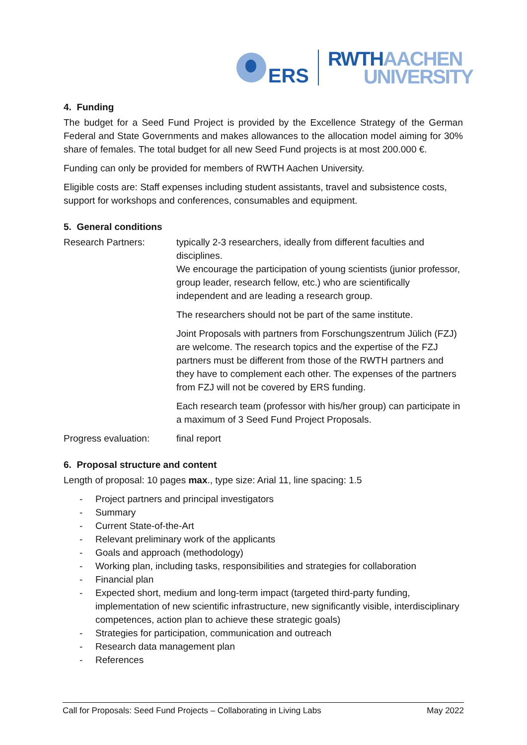ERS
RWTH AACHEN
UNIVERSITY
4. Funding
The budget for a Seed Fund Project is provided by the Excellence Strategy of the German Federal and State Governments and makes allowances to the allocation model aiming for 30% share of females. The total budget for all new Seed Fund projects is at most 200.000 €.
Funding can only be provided for members of RWTH Aachen University.
Eligible costs are: Staff expenses including student assistants, travel and subsistence costs, support for workshops and conferences, consumables and equipment.
5. General conditions
Research Partners: typically 2-3 researchers, ideally from different faculties and disciplines.
We encourage the participation of young scientists (junior professor, group leader, research fellow, etc.) who are scientifically independent and are leading a research group.
The researchers should not be part of the same institute.
Joint Proposals with partners from Forschungszentrum Jülich (FZJ) are welcome. The research topics and the expertise of the FZJ partners must be different from those of the RWTH partners and they have to complement each other. The expenses of the partners from FZJ will not be covered by ERS funding.
Each research team (professor with his/her group) can participate in a maximum of 3 Seed Fund Project Proposals.
Progress evaluation:
final report
6. Proposal structure and content
Length of proposal: 10 pages max., type size: Arial 11, line spacing: 1.5
- Project partners and principal investigators
- Summary
- Current State-of-the-Art
- Relevant preliminary work of the applicants
- Goals and approach (methodology)
- Working plan, including tasks, responsibilities and strategies for collaboration
- Financial plan
- Expected short, medium and long-term impact (targeted third-party funding, implementation of new scientific infrastructure, new significantly visible, interdisciplinary competences, action plan to achieve these strategic goals)
- Strategies for participation, communication and outreach
- Research data management plan
- References
Call for Proposals: Seed Fund Projects – Collaborating in Living Labs May 2022